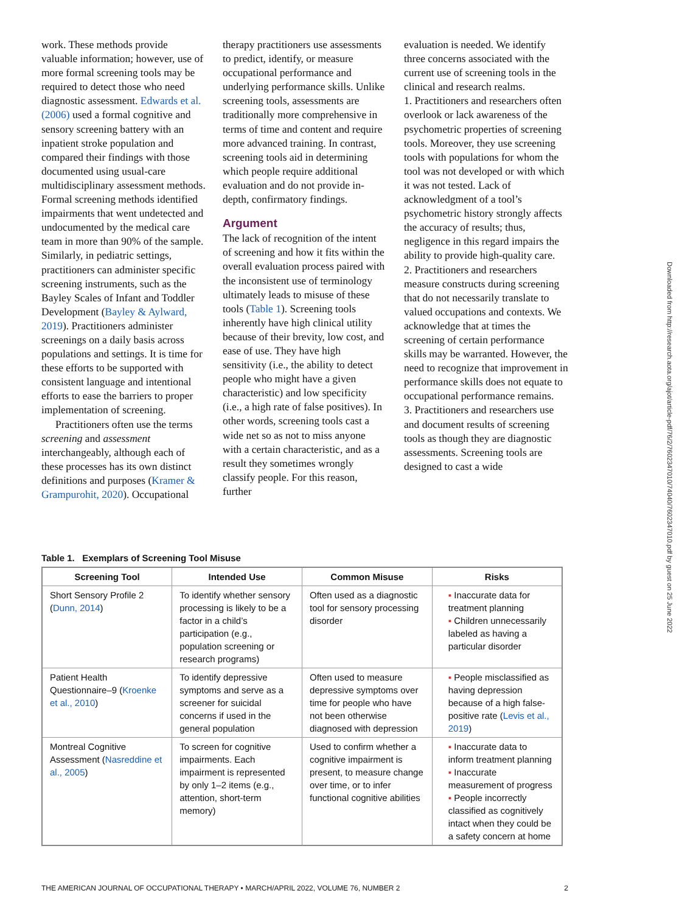work. These methods provide valuable information; however, use of more formal screening tools may be required to detect those who need diagnostic assessment. Edwards et al. (2006) used a formal cognitive and sensory screening battery with an inpatient stroke population and compared their findings with those documented using usual-care multidisciplinary assessment methods. Formal screening methods identified impairments that went undetected and undocumented by the medical care team in more than 90% of the sample. Similarly, in pediatric settings, practitioners can administer specific screening instruments, such as the Bayley Scales of Infant and Toddler Development (Bayley & Aylward, 2019). Practitioners administer screenings on a daily basis across populations and settings. It is time for these efforts to be supported with consistent language and intentional efforts to ease the barriers to proper implementation of screening.
Practitioners often use the terms screening and assessment interchangeably, although each of these processes has its own distinct definitions and purposes (Kramer & Grampurohit, 2020). Occupational
therapy practitioners use assessments to predict, identify, or measure occupational performance and underlying performance skills. Unlike screening tools, assessments are traditionally more comprehensive in terms of time and content and require more advanced training. In contrast, screening tools aid in determining which people require additional evaluation and do not provide in-depth, confirmatory findings.
Argument
The lack of recognition of the intent of screening and how it fits within the overall evaluation process paired with the inconsistent use of terminology ultimately leads to misuse of these tools (Table 1). Screening tools inherently have high clinical utility because of their brevity, low cost, and ease of use. They have high sensitivity (i.e., the ability to detect people who might have a given characteristic) and low specificity (i.e., a high rate of false positives). In other words, screening tools cast a wide net so as not to miss anyone with a certain characteristic, and as a result they sometimes wrongly classify people. For this reason, further
evaluation is needed. We identify three concerns associated with the current use of screening tools in the clinical and research realms.
1. Practitioners and researchers often overlook or lack awareness of the psychometric properties of screening tools. Moreover, they use screening tools with populations for whom the tool was not developed or with which it was not tested. Lack of acknowledgment of a tool’s psychometric history strongly affects the accuracy of results; thus, negligence in this regard impairs the ability to provide high-quality care.
2. Practitioners and researchers measure constructs during screening that do not necessarily translate to valued occupations and contexts. We acknowledge that at times the screening of certain performance skills may be warranted. However, the need to recognize that improvement in performance skills does not equate to occupational performance remains.
3. Practitioners and researchers use and document results of screening tools as though they are diagnostic assessments. Screening tools are designed to cast a wide
Downloaded from http://research.aota.org/ajot/article-pdf/76/2/7602347010/74040/7602347010.pdf by guest on 25 June 2022
Table 1. Exemplars of Screening Tool Misuse
| Screening Tool | Intended Use | Common Misuse | Risks |
| --- | --- | --- | --- |
| Short Sensory Profile 2 ( Dunn, 2014 ) | To identify whether sensory processing is likely to be a factor in a child’s participation (e.g., population screening or research programs) | Often used as a diagnostic tool for sensory processing disorder | ▪ Inaccurate data for treatment planning ▪ Children unnecessarily labeled as having a particular disorder |
| Patient Health Questionnaire–9 ( Kroenke et al., 2010 ) | To identify depressive symptoms and serve as a screener for suicidal concerns if used in the general population | Often used to measure depressive symptoms over time for people who have not been otherwise diagnosed with depression | ▪ People misclassified as having depression because of a high false-positive rate ( Levis et al., 2019 ) |
| Montreal Cognitive Assessment ( Nasreddine et al., 2005 ) | To screen for cognitive impairments. Each impairment is represented by only 1–2 items (e.g., attention, short-term memory) | Used to confirm whether a cognitive impairment is present, to measure change over time, or to infer functional cognitive abilities | ▪ Inaccurate data to inform treatment planning ▪ Inaccurate measurement of progress ▪ People incorrectly classified as cognitively intact when they could be a safety concern at home |
THE AMERICAN JOURNAL OF OCCUPATIONAL THERAPY • MARCH/APRIL 2022, VOLUME 76, NUMBER 2 2